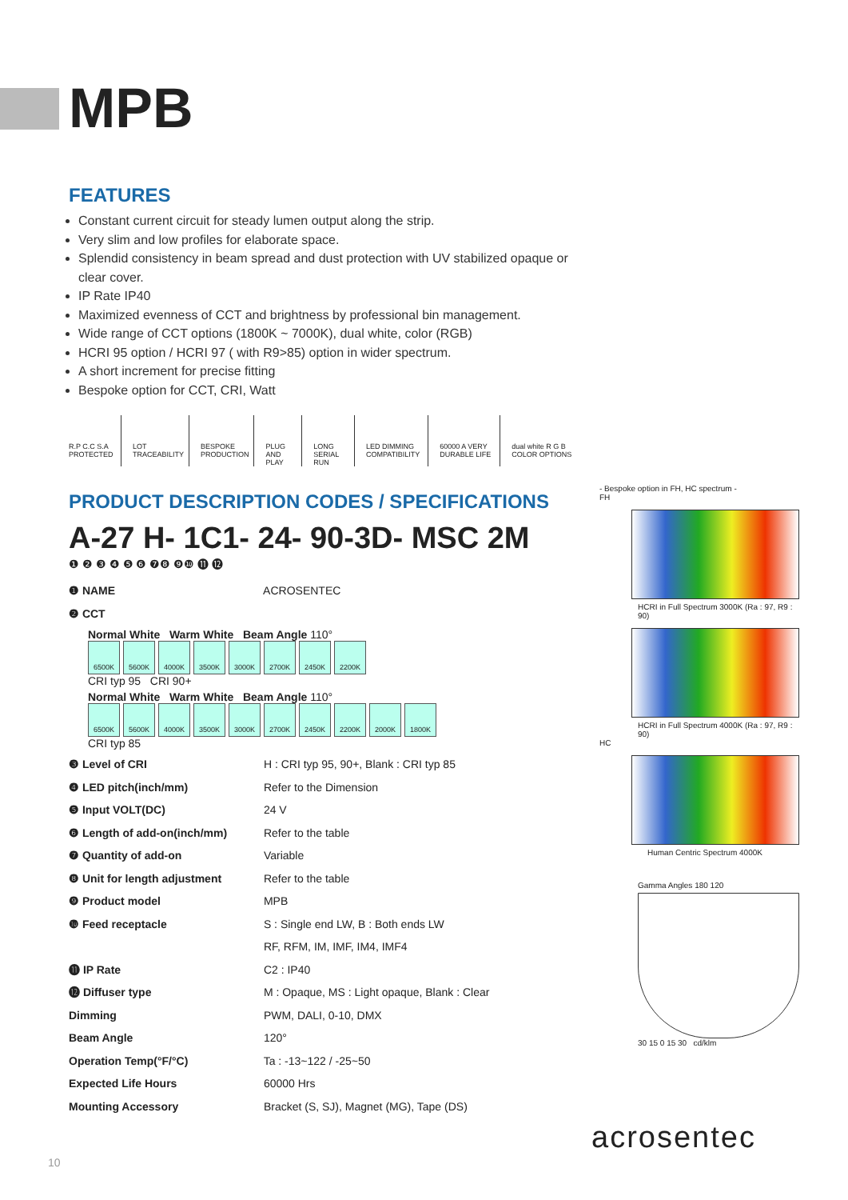MPB
FEATURES
Constant current circuit for steady lumen output along the strip.
Very slim and low profiles for elaborate space.
Splendid consistency in beam spread and dust protection with UV stabilized opaque or clear cover.
IP Rate IP40
Maximized evenness of CCT and brightness by professional bin management.
Wide range of CCT options (1800K ~ 7000K), dual white, color (RGB)
HCRI 95 option / HCRI 97 ( with R9>85) option in wider spectrum.
A short increment for precise fitting
Bespoke option for CCT, CRI, Watt
R.P C.C S.A PROTECTED LOT TRACEABILITY BESPOKE PRODUCTION PLUG AND PLAY LONG SERIAL RUN LED DIMMING COMPATIBILITY 60000 A VERY DURABLE LIFE dual white R G B COLOR OPTIONS
PRODUCT DESCRIPTION CODES / SPECIFICATIONS
A-27 H- 1C1- 24- 90-3D- MSC 2M
❶ ❷ ❸ ❹ ❺ ❻ ❼❽ ❾❿ ⓫ ⓬
❶ NAME ACROSENTEC
❷ CCT
Normal White Warm White Beam Angle 110°
6500K 5600K 4000K 3500K 3000K 2700K 2450K 2200K
CRI typ 95 CRI 90+
Normal White Warm White Beam Angle 110°
6500K 5600K 4000K 3500K 3000K 2700K 2450K 2200K 2000K 1800K
CRI typ 85
❸ Level of CRI H : CRI typ 95, 90+, Blank : CRI typ 85
❹ LED pitch(inch/mm) Refer to the Dimension
❺ Input VOLT(DC) 24 V
❻ Length of add-on(inch/mm) Refer to the table
❼ Quantity of add-on Variable
❽ Unit for length adjustment Refer to the table
❾ Product model MPB
❿ Feed receptacle S : Single end LW, B : Both ends LW
RF, RFM, IM, IMF, IM4, IMF4
⓫ IP Rate C2 : IP40
⓬ Diffuser type M : Opaque, MS : Light opaque, Blank : Clear
Dimming PWM, DALI, 0-10, DMX
Beam Angle 120°
Operation Temp(°F/°C) Ta : -13~122 / -25~50
Expected Life Hours 60000 Hrs
Mounting Accessory Bracket (S, SJ), Magnet (MG), Tape (DS)
- Bespoke option in FH, HC spectrum -
FH
HCRI in Full Spectrum 3000K (Ra : 97, R9 : 90)
HCRI in Full Spectrum 4000K (Ra : 97, R9 : 90)
HC
Human Centric Spectrum 4000K
Gamma Angles 180 120
30 15 0 15 30 cd/klm
acrosentec
10